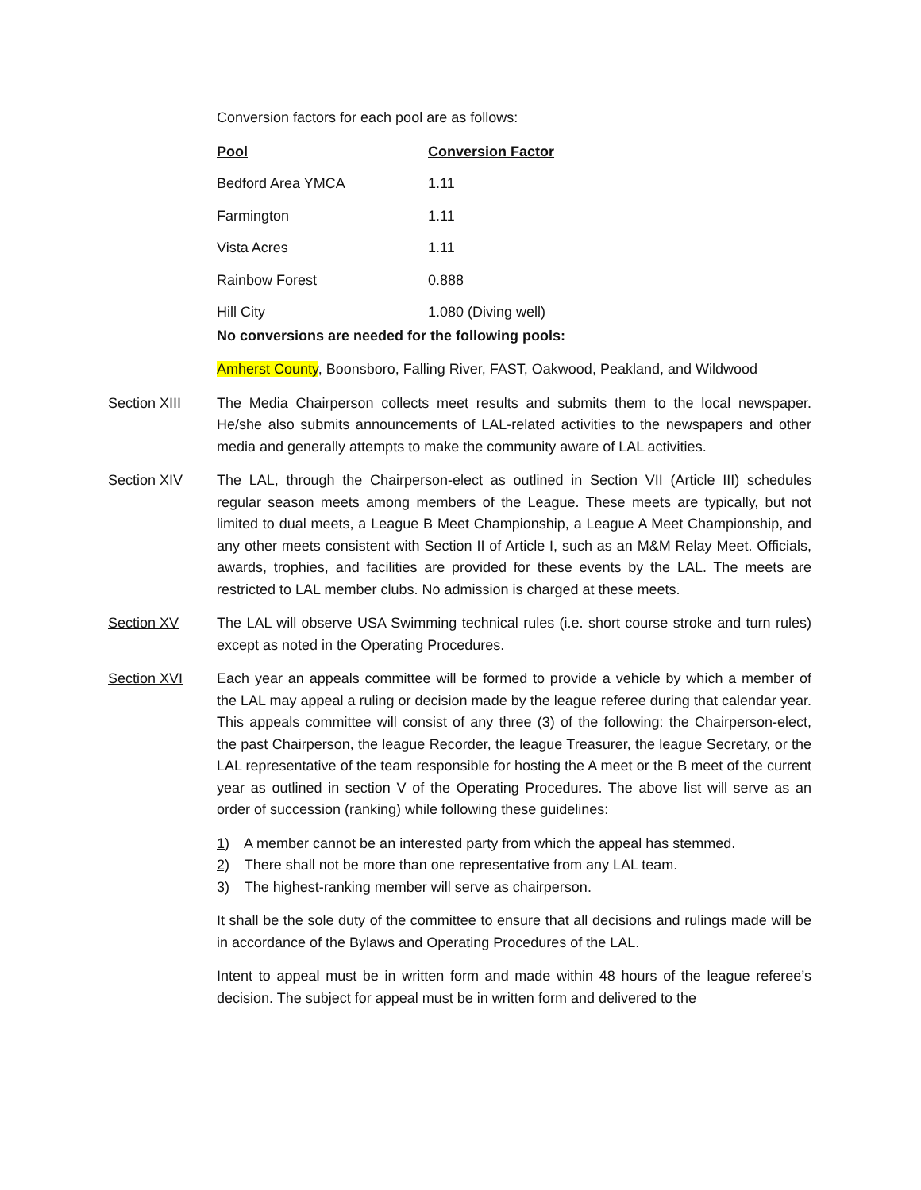Conversion factors for each pool are as follows:
| Pool | Conversion Factor |
| --- | --- |
| Bedford Area YMCA | 1.11 |
| Farmington | 1.11 |
| Vista Acres | 1.11 |
| Rainbow Forest | 0.888 |
| Hill City | 1.080 (Diving well) |
No conversions are needed for the following pools:
Amherst County, Boonsboro, Falling River, FAST, Oakwood, Peakland, and Wildwood
Section XIII The Media Chairperson collects meet results and submits them to the local newspaper. He/she also submits announcements of LAL-related activities to the newspapers and other media and generally attempts to make the community aware of LAL activities.
Section XIV The LAL, through the Chairperson-elect as outlined in Section VII (Article III) schedules regular season meets among members of the League. These meets are typically, but not limited to dual meets, a League B Meet Championship, a League A Meet Championship, and any other meets consistent with Section II of Article I, such as an M&M Relay Meet. Officials, awards, trophies, and facilities are provided for these events by the LAL. The meets are restricted to LAL member clubs. No admission is charged at these meets.
Section XV The LAL will observe USA Swimming technical rules (i.e. short course stroke and turn rules) except as noted in the Operating Procedures.
Section XVI Each year an appeals committee will be formed to provide a vehicle by which a member of the LAL may appeal a ruling or decision made by the league referee during that calendar year. This appeals committee will consist of any three (3) of the following: the Chairperson-elect, the past Chairperson, the league Recorder, the league Treasurer, the league Secretary, or the LAL representative of the team responsible for hosting the A meet or the B meet of the current year as outlined in section V of the Operating Procedures. The above list will serve as an order of succession (ranking) while following these guidelines:
1) A member cannot be an interested party from which the appeal has stemmed.
2) There shall not be more than one representative from any LAL team.
3) The highest-ranking member will serve as chairperson.
It shall be the sole duty of the committee to ensure that all decisions and rulings made will be in accordance of the Bylaws and Operating Procedures of the LAL.
Intent to appeal must be in written form and made within 48 hours of the league referee’s decision. The subject for appeal must be in written form and delivered to the